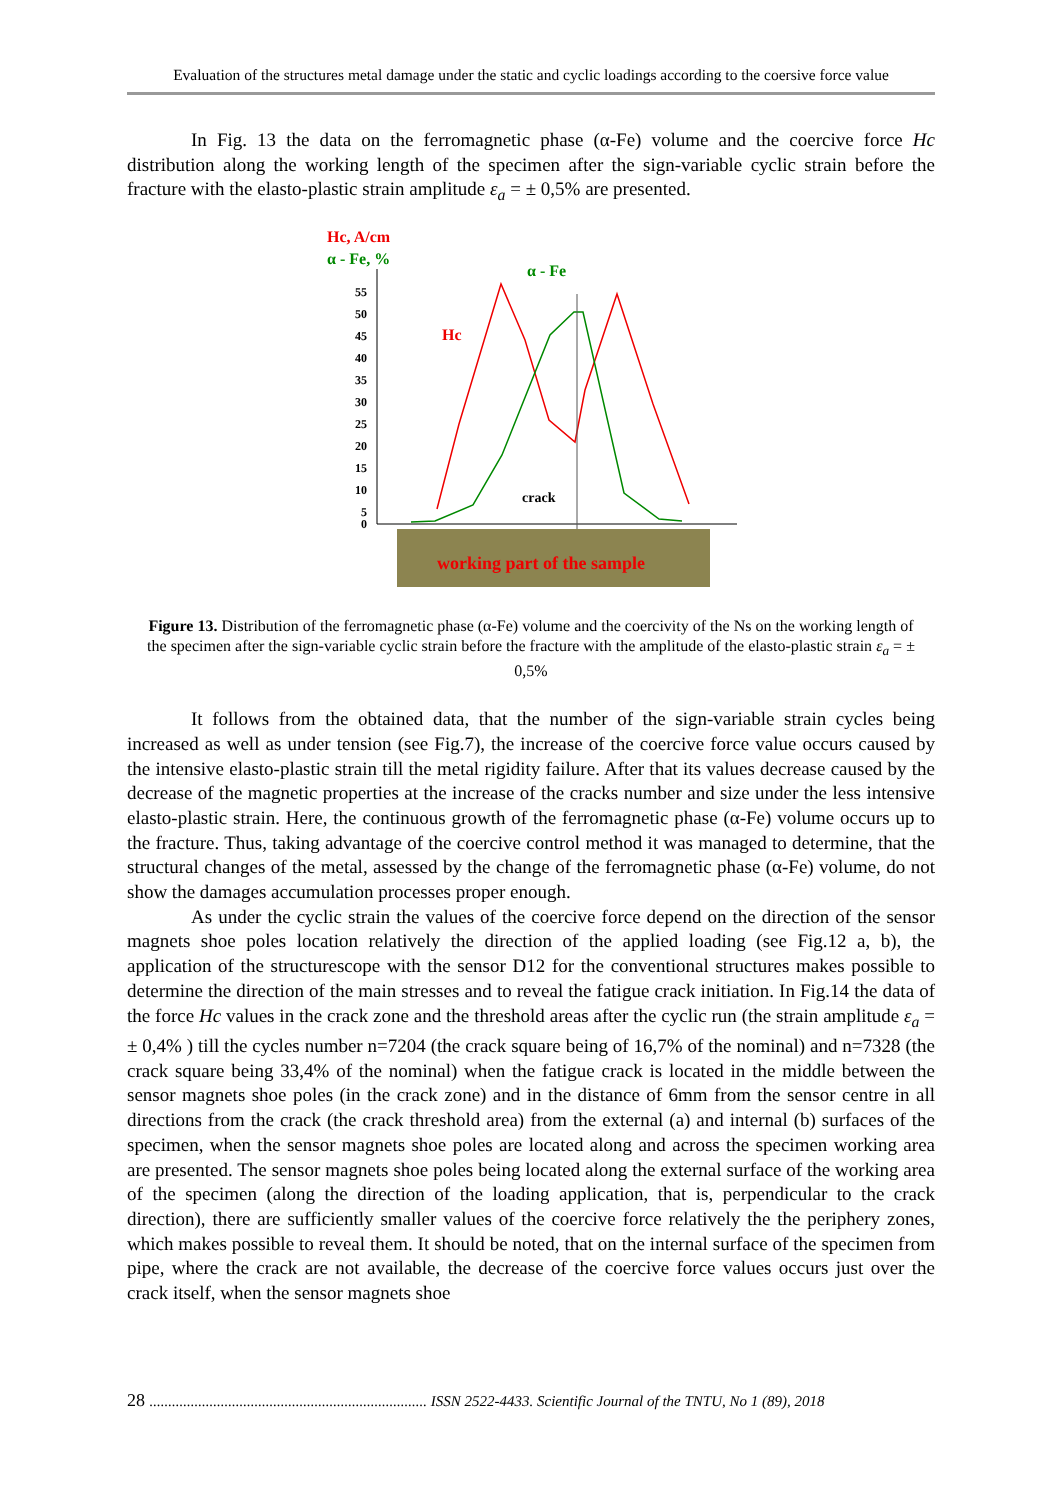Evaluation of the structures metal damage under the static and cyclic loadings according to the coersive force value
In Fig. 13 the data on the ferromagnetic phase (α-Fe) volume and the coercive force Hc distribution along the working length of the specimen after the sign-variable cyclic strain before the fracture with the elasto-plastic strain amplitude ε<sub>a</sub> = ± 0,5% are presented.
Hc, A/cm
α - Fe, %
55
50
45
40
35
30
25
20
15
10
5
0
α - Fe
Hc
crack
working part of the sample
Figure 13. Distribution of the ferromagnetic phase (α-Fe) volume and the coercivity of the Ns on the working length of the specimen after the sign-variable cyclic strain before the fracture with the amplitude of the elasto-plastic strain ε<sub>a</sub> = ± 0,5%
It follows from the obtained data, that the number of the sign-variable strain cycles being increased as well as under tension (see Fig.7), the increase of the coercive force value occurs caused by the intensive elasto-plastic strain till the metal rigidity failure. After that its values decrease caused by the decrease of the magnetic properties at the increase of the cracks number and size under the less intensive elasto-plastic strain. Here, the continuous growth of the ferromagnetic phase (α-Fe) volume occurs up to the fracture. Thus, taking advantage of the coercive control method it was managed to determine, that the structural changes of the metal, assessed by the change of the ferromagnetic phase (α-Fe) volume, do not show the damages accumulation processes proper enough.
As under the cyclic strain the values of the coercive force depend on the direction of the sensor magnets shoe poles location relatively the direction of the applied loading (see Fig.12 a, b), the application of the structurescope with the sensor D12 for the conventional structures makes possible to determine the direction of the main stresses and to reveal the fatigue crack initiation. In Fig.14 the data of the force Hc values in the crack zone and the threshold areas after the cyclic run (the strain amplitude ε<sub>a</sub> = ± 0,4% ) till the cycles number n=7204 (the crack square being of 16,7% of the nominal) and n=7328 (the crack square being 33,4% of the nominal) when the fatigue crack is located in the middle between the sensor magnets shoe poles (in the crack zone) and in the distance of 6mm from the sensor centre in all directions from the crack (the crack threshold area) from the external (a) and internal (b) surfaces of the specimen, when the sensor magnets shoe poles are located along and across the specimen working area are presented. The sensor magnets shoe poles being located along the external surface of the working area of the specimen (along the direction of the loading application, that is, perpendicular to the crack direction), there are sufficiently smaller values of the coercive force relatively the the periphery zones, which makes possible to reveal them. It should be noted, that on the internal surface of the specimen from pipe, where the crack are not available, the decrease of the coercive force values occurs just over the crack itself, when the sensor magnets shoe
28 .......................................................................... ISSN 2522-4433. Scientific Journal of the TNTU, No 1 (89), 2018